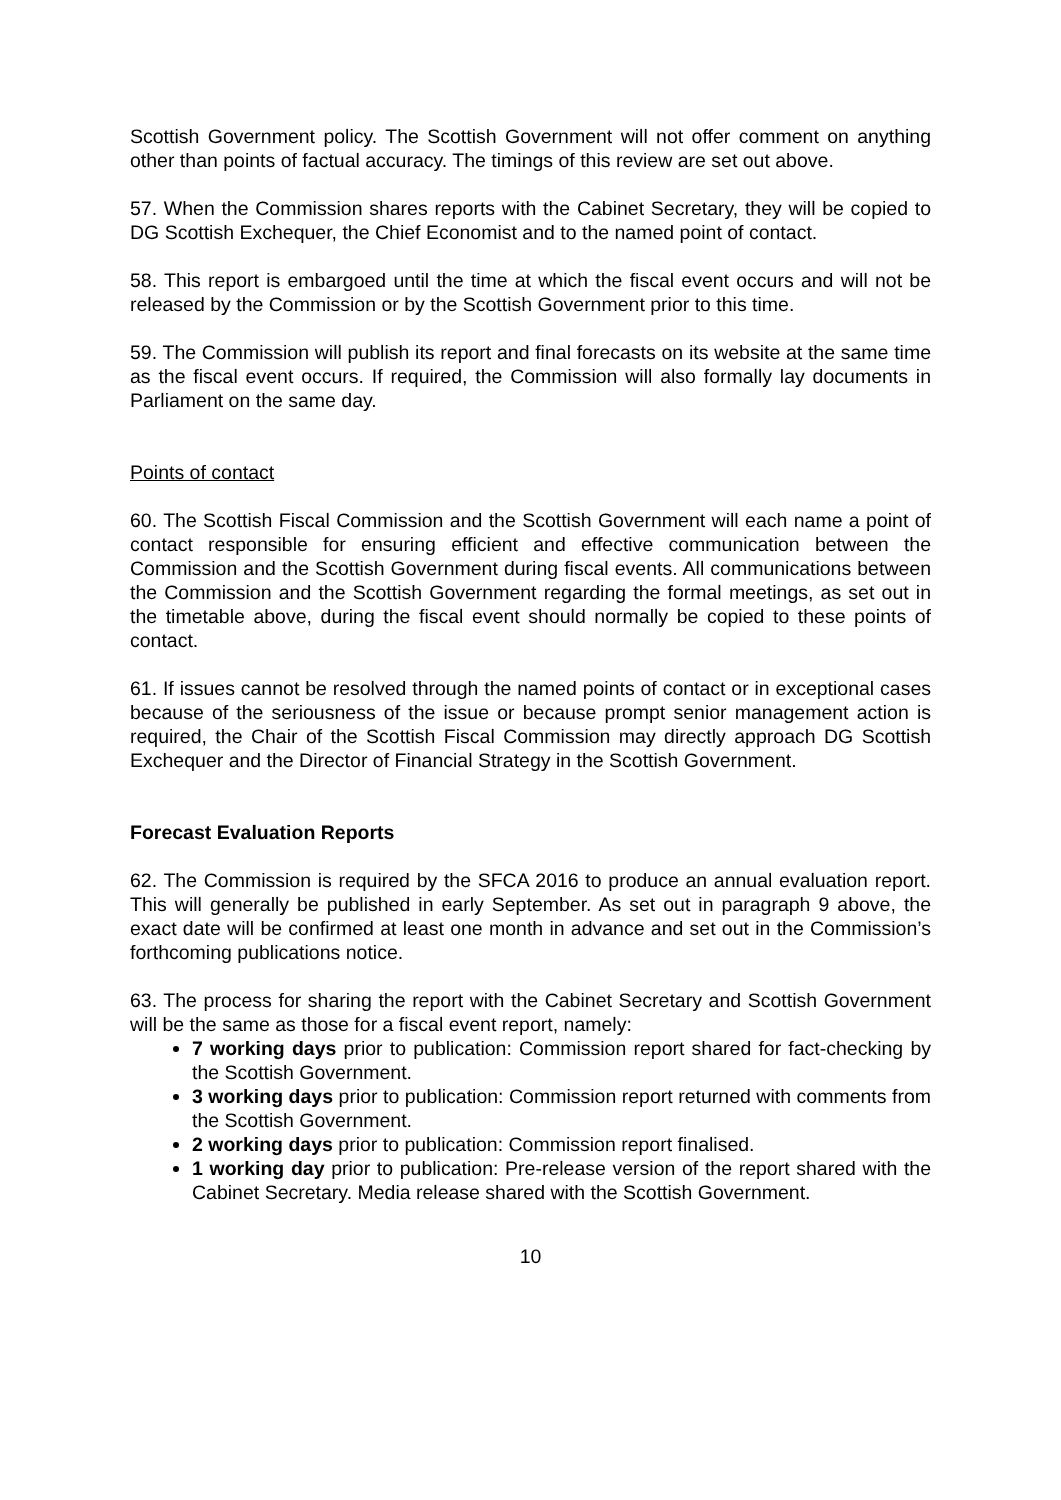Scottish Government policy. The Scottish Government will not offer comment on anything other than points of factual accuracy. The timings of this review are set out above.
57. When the Commission shares reports with the Cabinet Secretary, they will be copied to DG Scottish Exchequer, the Chief Economist and to the named point of contact.
58. This report is embargoed until the time at which the fiscal event occurs and will not be released by the Commission or by the Scottish Government prior to this time.
59. The Commission will publish its report and final forecasts on its website at the same time as the fiscal event occurs. If required, the Commission will also formally lay documents in Parliament on the same day.
Points of contact
60. The Scottish Fiscal Commission and the Scottish Government will each name a point of contact responsible for ensuring efficient and effective communication between the Commission and the Scottish Government during fiscal events. All communications between the Commission and the Scottish Government regarding the formal meetings, as set out in the timetable above, during the fiscal event should normally be copied to these points of contact.
61. If issues cannot be resolved through the named points of contact or in exceptional cases because of the seriousness of the issue or because prompt senior management action is required, the Chair of the Scottish Fiscal Commission may directly approach DG Scottish Exchequer and the Director of Financial Strategy in the Scottish Government.
Forecast Evaluation Reports
62. The Commission is required by the SFCA 2016 to produce an annual evaluation report. This will generally be published in early September. As set out in paragraph 9 above, the exact date will be confirmed at least one month in advance and set out in the Commission’s forthcoming publications notice.
63. The process for sharing the report with the Cabinet Secretary and Scottish Government will be the same as those for a fiscal event report, namely:
7 working days prior to publication: Commission report shared for fact-checking by the Scottish Government.
3 working days prior to publication: Commission report returned with comments from the Scottish Government.
2 working days prior to publication: Commission report finalised.
1 working day prior to publication: Pre-release version of the report shared with the Cabinet Secretary. Media release shared with the Scottish Government.
10